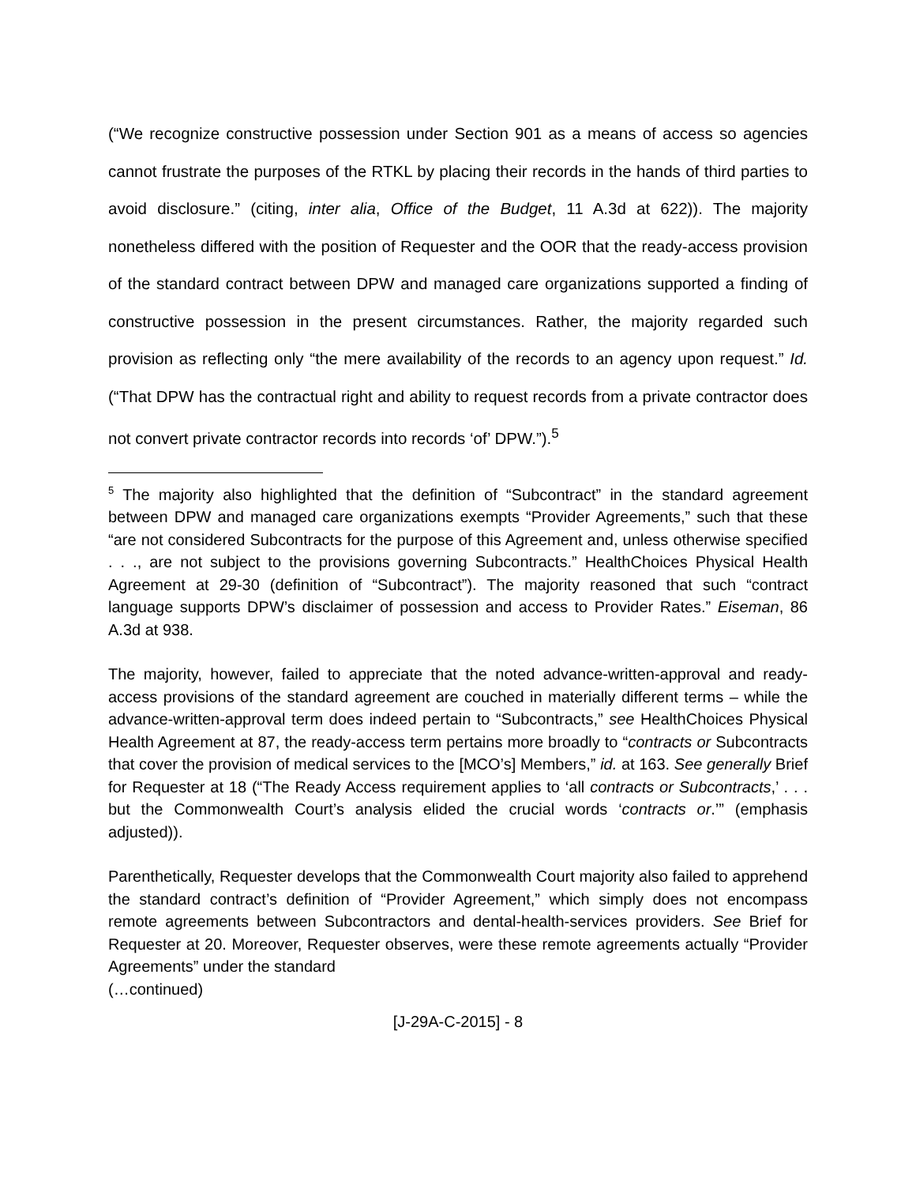(“We recognize constructive possession under Section 901 as a means of access so agencies cannot frustrate the purposes of the RTKL by placing their records in the hands of third parties to avoid disclosure.” (citing, inter alia, Office of the Budget, 11 A.3d at 622)). The majority nonetheless differed with the position of Requester and the OOR that the ready-access provision of the standard contract between DPW and managed care organizations supported a finding of constructive possession in the present circumstances. Rather, the majority regarded such provision as reflecting only “the mere availability of the records to an agency upon request.” Id. (“That DPW has the contractual right and ability to request records from a private contractor does not convert private contractor records into records ‘of’ DPW.”).<sup>5</sup>
<sup>5</sup> The majority also highlighted that the definition of “Subcontract” in the standard agreement between DPW and managed care organizations exempts “Provider Agreements,” such that these “are not considered Subcontracts for the purpose of this Agreement and, unless otherwise specified . . ., are not subject to the provisions governing Subcontracts.” HealthChoices Physical Health Agreement at 29-30 (definition of “Subcontract”). The majority reasoned that such “contract language supports DPW’s disclaimer of possession and access to Provider Rates.” Eiseman, 86 A.3d at 938.
The majority, however, failed to appreciate that the noted advance-written-approval and ready-access provisions of the standard agreement are couched in materially different terms – while the advance-written-approval term does indeed pertain to “Subcontracts,” see HealthChoices Physical Health Agreement at 87, the ready-access term pertains more broadly to “contracts or Subcontracts that cover the provision of medical services to the [MCO’s] Members,” id. at 163. See generally Brief for Requester at 18 (“The Ready Access requirement applies to ‘all contracts or Subcontracts,’ . . . but the Commonwealth Court’s analysis elided the crucial words ‘contracts or.’” (emphasis adjusted)).
Parenthetically, Requester develops that the Commonwealth Court majority also failed to apprehend the standard contract’s definition of “Provider Agreement,” which simply does not encompass remote agreements between Subcontractors and dental-health-services providers. See Brief for Requester at 20. Moreover, Requester observes, were these remote agreements actually “Provider Agreements” under the standard
(…continued)
[J-29A-C-2015] - 8